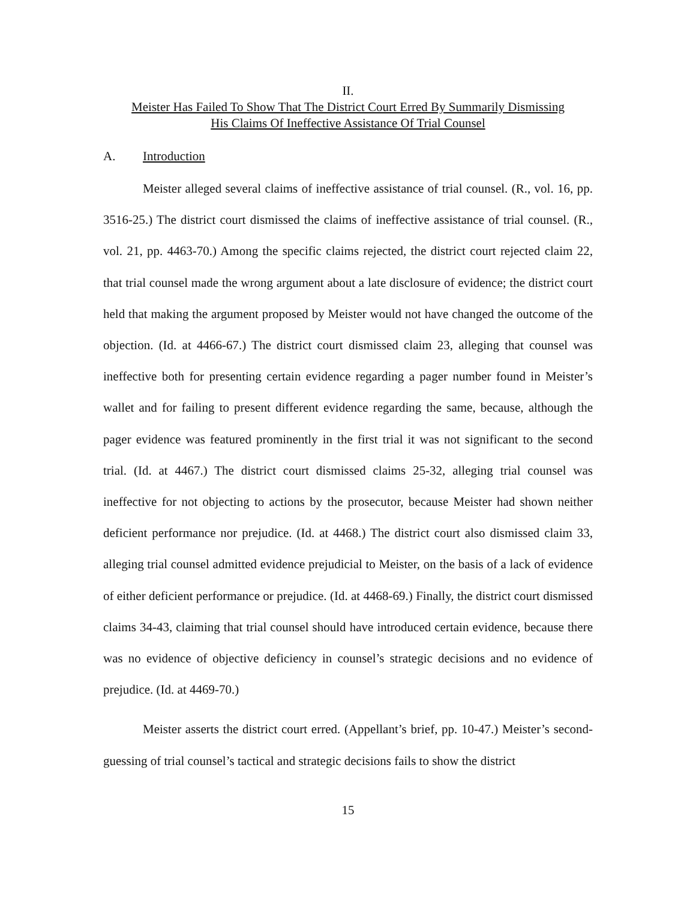II.
Meister Has Failed To Show That The District Court Erred By Summarily Dismissing
His Claims Of Ineffective Assistance Of Trial Counsel
A. Introduction
Meister alleged several claims of ineffective assistance of trial counsel. (R., vol. 16, pp. 3516-25.) The district court dismissed the claims of ineffective assistance of trial counsel. (R., vol. 21, pp. 4463-70.) Among the specific claims rejected, the district court rejected claim 22, that trial counsel made the wrong argument about a late disclosure of evidence; the district court held that making the argument proposed by Meister would not have changed the outcome of the objection. (Id. at 4466-67.) The district court dismissed claim 23, alleging that counsel was ineffective both for presenting certain evidence regarding a pager number found in Meister’s wallet and for failing to present different evidence regarding the same, because, although the pager evidence was featured prominently in the first trial it was not significant to the second trial. (Id. at 4467.) The district court dismissed claims 25-32, alleging trial counsel was ineffective for not objecting to actions by the prosecutor, because Meister had shown neither deficient performance nor prejudice. (Id. at 4468.) The district court also dismissed claim 33, alleging trial counsel admitted evidence prejudicial to Meister, on the basis of a lack of evidence of either deficient performance or prejudice. (Id. at 4468-69.) Finally, the district court dismissed claims 34-43, claiming that trial counsel should have introduced certain evidence, because there was no evidence of objective deficiency in counsel’s strategic decisions and no evidence of prejudice. (Id. at 4469-70.)
Meister asserts the district court erred. (Appellant’s brief, pp. 10-47.) Meister’s second-guessing of trial counsel’s tactical and strategic decisions fails to show the district
15